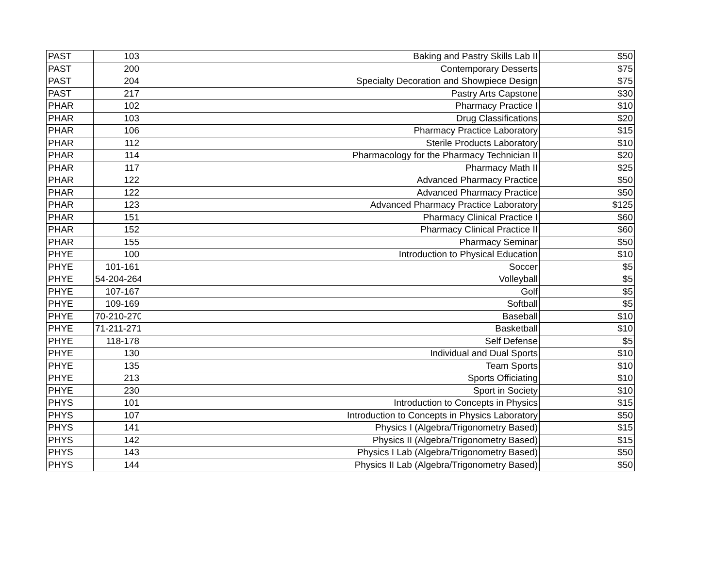| PAST | 103 | Baking and Pastry Skills Lab II | $50 |
| PAST | 200 | Contemporary Desserts | $75 |
| PAST | 204 | Specialty Decoration and Showpiece Design | $75 |
| PAST | 217 | Pastry Arts Capstone | $30 |
| PHAR | 102 | Pharmacy Practice I | $10 |
| PHAR | 103 | Drug Classifications | $20 |
| PHAR | 106 | Pharmacy Practice Laboratory | $15 |
| PHAR | 112 | Sterile Products Laboratory | $10 |
| PHAR | 114 | Pharmacology for the Pharmacy Technician II | $20 |
| PHAR | 117 | Pharmacy Math II | $25 |
| PHAR | 122 | Advanced Pharmacy Practice | $50 |
| PHAR | 122 | Advanced Pharmacy Practice | $50 |
| PHAR | 123 | Advanced Pharmacy Practice Laboratory | $125 |
| PHAR | 151 | Pharmacy Clinical Practice I | $60 |
| PHAR | 152 | Pharmacy Clinical Practice II | $60 |
| PHAR | 155 | Pharmacy Seminar | $50 |
| PHYE | 100 | Introduction to Physical Education | $10 |
| PHYE | 101-161 | Soccer | $5 |
| PHYE | 54-204-264 | Volleyball | $5 |
| PHYE | 107-167 | Golf | $5 |
| PHYE | 109-169 | Softball | $5 |
| PHYE | 70-210-270 | Baseball | $10 |
| PHYE | 71-211-271 | Basketball | $10 |
| PHYE | 118-178 | Self Defense | $5 |
| PHYE | 130 | Individual and Dual Sports | $10 |
| PHYE | 135 | Team Sports | $10 |
| PHYE | 213 | Sports Officiating | $10 |
| PHYE | 230 | Sport in Society | $10 |
| PHYS | 101 | Introduction to Concepts in Physics | $15 |
| PHYS | 107 | Introduction to Concepts in Physics Laboratory | $50 |
| PHYS | 141 | Physics I (Algebra/Trigonometry Based) | $15 |
| PHYS | 142 | Physics II (Algebra/Trigonometry Based) | $15 |
| PHYS | 143 | Physics I Lab (Algebra/Trigonometry Based) | $50 |
| PHYS | 144 | Physics II Lab (Algebra/Trigonometry Based) | $50 |